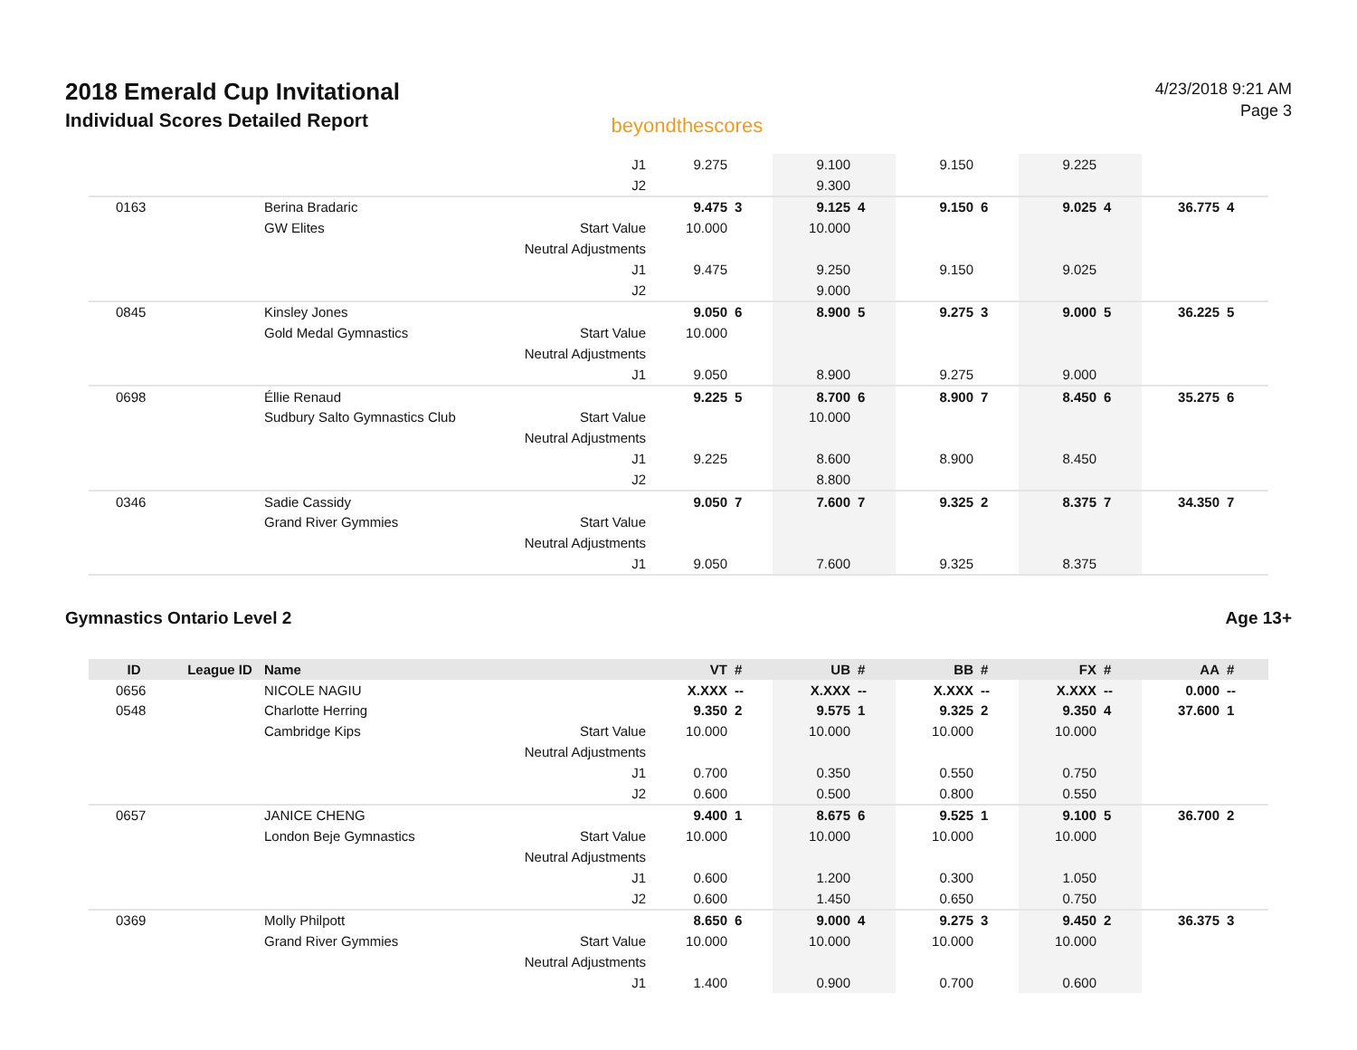2018 Emerald Cup Invitational
Individual Scores Detailed Report
beyondthescores
4/23/2018 9:21 AM
Page 3
| | | | J1 | 9.275 | | 9.100 | | 9.150 | | 9.225 | | | |
| | | | J2 | | | 9.300 | | | | | | | |
| 0163 | | Berina Bradaric | | 9.475 | 3 | 9.125 | 4 | 9.150 | 6 | 9.025 | 4 | 36.775 | 4 |
| | | GW Elites | Start Value | 10.000 | | 10.000 | | | | | | | |
| | | | Neutral Adjustments | | | | | | | | | | |
| | | | J1 | 9.475 | | 9.250 | | 9.150 | | 9.025 | | | |
| | | | J2 | | | 9.000 | | | | | | | |
| 0845 | | Kinsley Jones | | 9.050 | 6 | 8.900 | 5 | 9.275 | 3 | 9.000 | 5 | 36.225 | 5 |
| | | Gold Medal Gymnastics | Start Value | 10.000 | | | | | | | | | |
| | | | Neutral Adjustments | | | | | | | | | | |
| | | | J1 | 9.050 | | 8.900 | | 9.275 | | 9.000 | | | |
| 0698 | | Éllie Renaud | | 9.225 | 5 | 8.700 | 6 | 8.900 | 7 | 8.450 | 6 | 35.275 | 6 |
| | | Sudbury Salto Gymnastics Club | Start Value | | | 10.000 | | | | | | | |
| | | | Neutral Adjustments | | | | | | | | | | |
| | | | J1 | 9.225 | | 8.600 | | 8.900 | | 8.450 | | | |
| | | | J2 | | | 8.800 | | | | | | | |
| 0346 | | Sadie Cassidy | | 9.050 | 7 | 7.600 | 7 | 9.325 | 2 | 8.375 | 7 | 34.350 | 7 |
| | | Grand River Gymmies | Start Value | | | | | | | | | | |
| | | | Neutral Adjustments | | | | | | | | | | |
| | | | J1 | 9.050 | | 7.600 | | 9.325 | | 8.375 | | | |
Gymnastics Ontario Level 2 Age 13+
| ID | League ID | Name | | VT | # | UB | # | BB | # | FX | # | AA | # |
| --- | --- | --- | --- | --- | --- | --- | --- | --- | --- | --- | --- | --- | --- |
| 0656 | | NICOLE NAGIU | | X.XXX | -- | X.XXX | -- | X.XXX | -- | X.XXX | -- | 0.000 | -- |
| 0548 | | Charlotte Herring | | 9.350 | 2 | 9.575 | 1 | 9.325 | 2 | 9.350 | 4 | 37.600 | 1 |
| | | Cambridge Kips | Start Value | 10.000 | | 10.000 | | 10.000 | | 10.000 | | | |
| | | | Neutral Adjustments | | | | | | | | | | |
| | | | J1 | 0.700 | | 0.350 | | 0.550 | | 0.750 | | | |
| | | | J2 | 0.600 | | 0.500 | | 0.800 | | 0.550 | | | |
| 0657 | | JANICE CHENG | | 9.400 | 1 | 8.675 | 6 | 9.525 | 1 | 9.100 | 5 | 36.700 | 2 |
| | | London Beje Gymnastics | Start Value | 10.000 | | 10.000 | | 10.000 | | 10.000 | | | |
| | | | Neutral Adjustments | | | | | | | | | | |
| | | | J1 | 0.600 | | 1.200 | | 0.300 | | 1.050 | | | |
| | | | J2 | 0.600 | | 1.450 | | 0.650 | | 0.750 | | | |
| 0369 | | Molly Philpott | | 8.650 | 6 | 9.000 | 4 | 9.275 | 3 | 9.450 | 2 | 36.375 | 3 |
| | | Grand River Gymmies | Start Value | 10.000 | | 10.000 | | 10.000 | | 10.000 | | | |
| | | | Neutral Adjustments | | | | | | | | | | |
| | | | J1 | 1.400 | | 0.900 | | 0.700 | | 0.600 | | | |